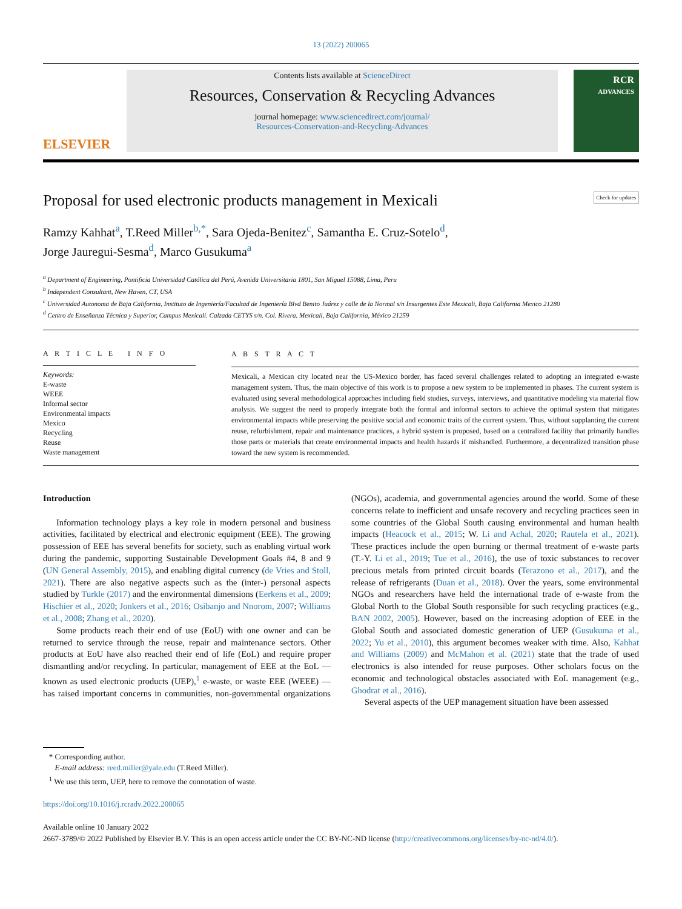13 (2022) 200065
ELSEVIER
Contents lists available at ScienceDirect
Resources, Conservation & Recycling Advances
journal homepage: www.sciencedirect.com/journal/
Resources-Conservation-and-Recycling-Advances
RCR
ADVANCES
Proposal for used electronic products management in Mexicali Check for updates
Ramzy Kahhat<sup>a</sup>, T.Reed Miller<sup>b,*</sup>, Sara Ojeda-Benitez<sup>c</sup>, Samantha E. Cruz-Sotelo<sup>d</sup>,
Jorge Jauregui-Sesma<sup>d</sup>, Marco Gusukuma<sup>a</sup>
<sup>a</sup> Department of Engineering, Pontificia Universidad Católica del Perú, Avenida Universitaria 1801, San Miguel 15088, Lima, Peru
<sup>b</sup> Independent Consultant, New Haven, CT, USA
<sup>c</sup> Universidad Autonoma de Baja California, Instituto de Ingeniería/Facultad de Ingeniería Blvd Benito Juárez y calle de la Normal s/n Insurgentes Este Mexicali, Baja California Mexico 21280
<sup>d</sup> Centro de Enseñanza Técnica y Superior, Campus Mexicali. Calzada CETYS s/n. Col. Rivera. Mexicali, Baja California, México 21259
A R T I C L E I N F O
Keywords:
E-waste
WEEE
Informal sector
Environmental impacts
Mexico
Recycling
Reuse
Waste management
A B S T R A C T
Mexicali, a Mexican city located near the US-Mexico border, has faced several challenges related to adopting an integrated e-waste management system. Thus, the main objective of this work is to propose a new system to be implemented in phases. The current system is evaluated using several methodological approaches including field studies, surveys, interviews, and quantitative modeling via material flow analysis. We suggest the need to properly integrate both the formal and informal sectors to achieve the optimal system that mitigates environmental impacts while preserving the positive social and economic traits of the current system. Thus, without supplanting the current reuse, refurbishment, repair and maintenance practices, a hybrid system is proposed, based on a centralized facility that primarily handles those parts or materials that create environmental impacts and health hazards if mishandled. Furthermore, a decentralized transition phase toward the new system is recommended.
Introduction
Information technology plays a key role in modern personal and business activities, facilitated by electrical and electronic equipment (EEE). The growing possession of EEE has several benefits for society, such as enabling virtual work during the pandemic, supporting Sustainable Development Goals #4, 8 and 9 (UN General Assembly, 2015), and enabling digital currency (de Vries and Stoll, 2021). There are also negative aspects such as the (inter-) personal aspects studied by Turkle (2017) and the environmental dimensions (Eerkens et al., 2009; Hischier et al., 2020; Jonkers et al., 2016; Osibanjo and Nnorom, 2007; Williams et al., 2008; Zhang et al., 2020).
Some products reach their end of use (EoU) with one owner and can be returned to service through the reuse, repair and maintenance sectors. Other products at EoU have also reached their end of life (EoL) and require proper dismantling and/or recycling. In particular, management of EEE at the EoL — known as used electronic products (UEP),<sup>1</sup> e-waste, or waste EEE (WEEE) — has raised important concerns in communities, non-governmental organizations (NGOs), academia, and governmental agencies around the world. Some of these concerns relate to inefficient and unsafe recovery and recycling practices seen in some countries of the Global South causing environmental and human health impacts (Heacock et al., 2015; W. Li and Achal, 2020; Rautela et al., 2021). These practices include the open burning or thermal treatment of e-waste parts (T.-Y. Li et al., 2019; Tue et al., 2016), the use of toxic substances to recover precious metals from printed circuit boards (Terazono et al., 2017), and the release of refrigerants (Duan et al., 2018). Over the years, some environmental NGOs and researchers have held the international trade of e-waste from the Global North to the Global South responsible for such recycling practices (e.g., BAN 2002, 2005). However, based on the increasing adoption of EEE in the Global South and associated domestic generation of UEP (Gusukuma et al., 2022; Yu et al., 2010), this argument becomes weaker with time. Also, Kahhat and Williams (2009) and McMahon et al. (2021) state that the trade of used electronics is also intended for reuse purposes. Other scholars focus on the economic and technological obstacles associated with EoL management (e.g., Ghodrat et al., 2016).
Several aspects of the UEP management situation have been assessed
* Corresponding author.
E-mail address: reed.miller@yale.edu (T.Reed Miller).
<sup>1</sup> We use this term, UEP, here to remove the connotation of waste.
https://doi.org/10.1016/j.rcradv.2022.200065
Available online 10 January 2022
2667-3789/© 2022 Published by Elsevier B.V. This is an open access article under the CC BY-NC-ND license (http://creativecommons.org/licenses/by-nc-nd/4.0/).